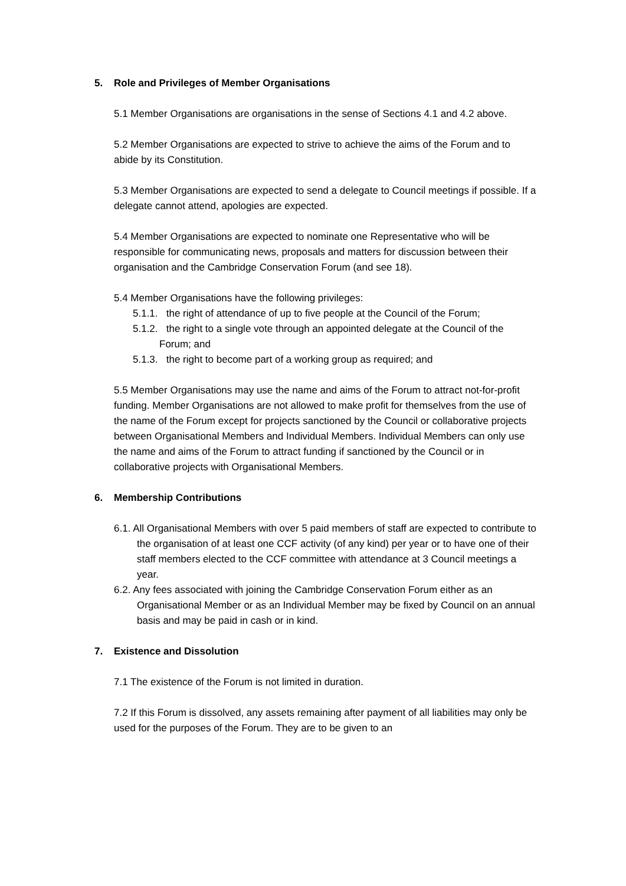5. Role and Privileges of Member Organisations
5.1 Member Organisations are organisations in the sense of Sections 4.1 and 4.2 above.
5.2 Member Organisations are expected to strive to achieve the aims of the Forum and to abide by its Constitution.
5.3 Member Organisations are expected to send a delegate to Council meetings if possible. If a delegate cannot attend, apologies are expected.
5.4 Member Organisations are expected to nominate one Representative who will be responsible for communicating news, proposals and matters for discussion between their organisation and the Cambridge Conservation Forum (and see 18).
5.4 Member Organisations have the following privileges:
5.1.1. the right of attendance of up to five people at the Council of the Forum;
5.1.2. the right to a single vote through an appointed delegate at the Council of the Forum; and
5.1.3. the right to become part of a working group as required; and
5.5 Member Organisations may use the name and aims of the Forum to attract not-for-profit funding. Member Organisations are not allowed to make profit for themselves from the use of the name of the Forum except for projects sanctioned by the Council or collaborative projects between Organisational Members and Individual Members. Individual Members can only use the name and aims of the Forum to attract funding if sanctioned by the Council or in collaborative projects with Organisational Members.
6. Membership Contributions
6.1. All Organisational Members with over 5 paid members of staff are expected to contribute to the organisation of at least one CCF activity (of any kind) per year or to have one of their staff members elected to the CCF committee with attendance at 3 Council meetings a year.
6.2. Any fees associated with joining the Cambridge Conservation Forum either as an Organisational Member or as an Individual Member may be fixed by Council on an annual basis and may be paid in cash or in kind.
7. Existence and Dissolution
7.1 The existence of the Forum is not limited in duration.
7.2 If this Forum is dissolved, any assets remaining after payment of all liabilities may only be used for the purposes of the Forum. They are to be given to an